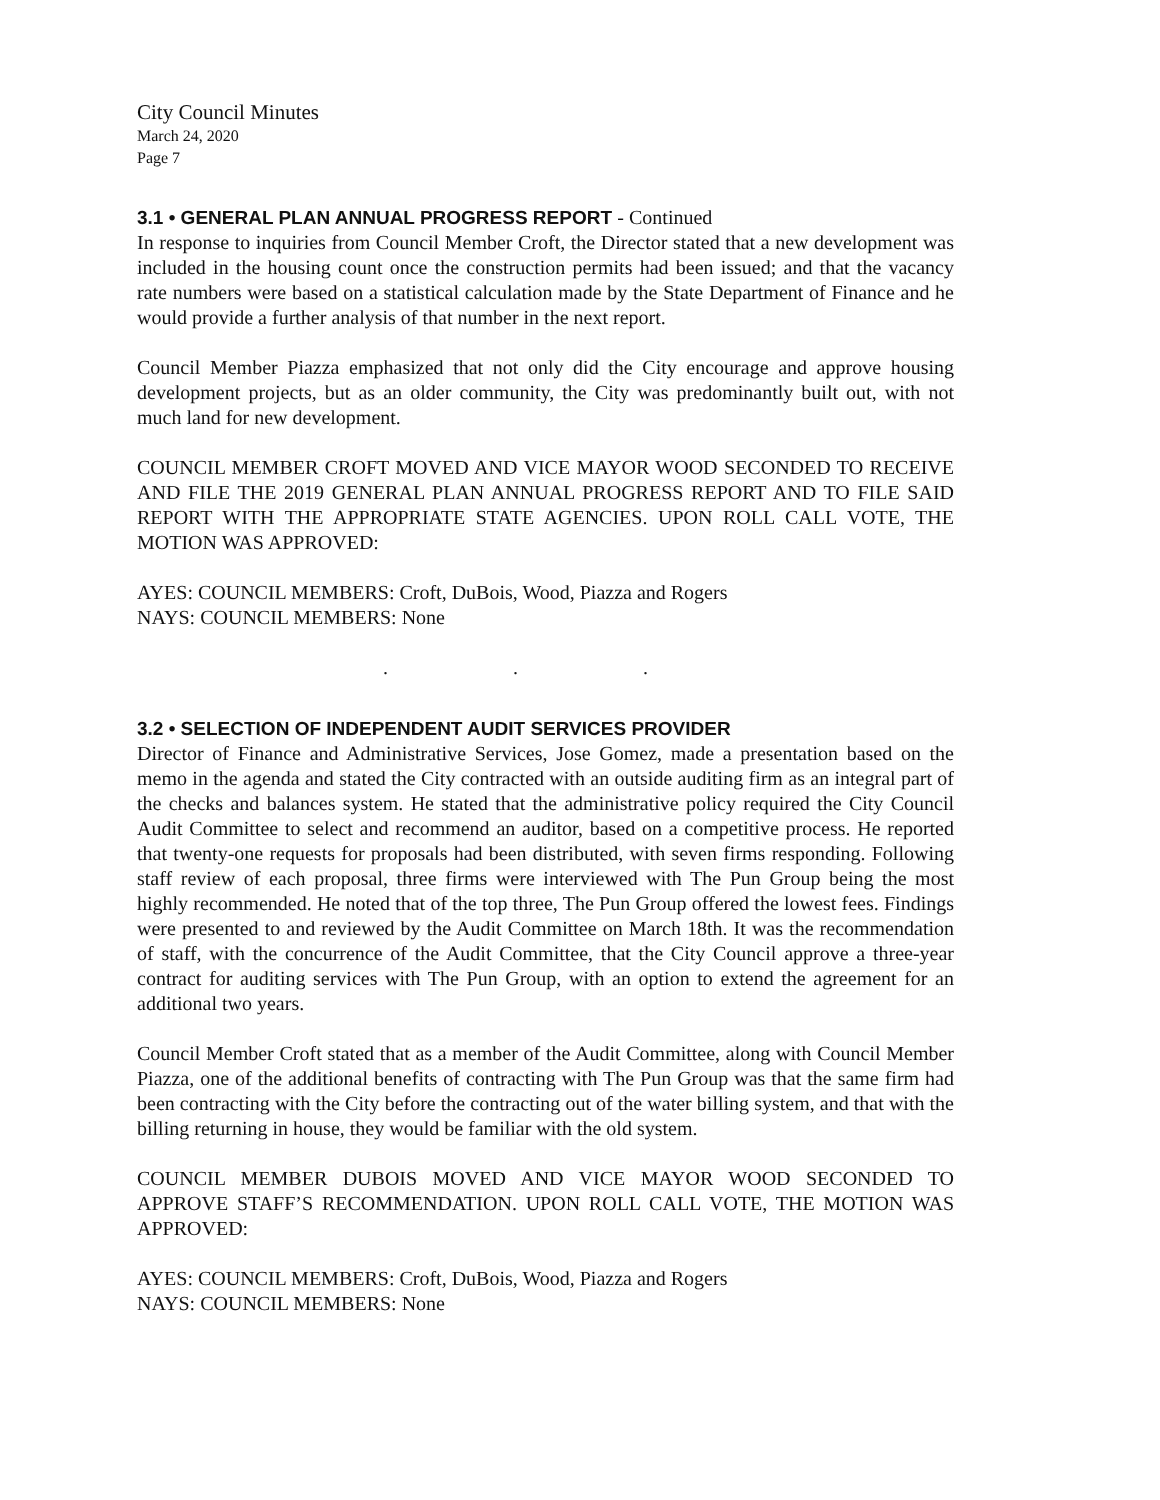City Council Minutes
March 24, 2020
Page 7
3.1 • GENERAL PLAN ANNUAL PROGRESS REPORT - Continued
In response to inquiries from Council Member Croft, the Director stated that a new development was included in the housing count once the construction permits had been issued; and that the vacancy rate numbers were based on a statistical calculation made by the State Department of Finance and he would provide a further analysis of that number in the next report.
Council Member Piazza emphasized that not only did the City encourage and approve housing development projects, but as an older community, the City was predominantly built out, with not much land for new development.
COUNCIL MEMBER CROFT MOVED AND VICE MAYOR WOOD SECONDED TO RECEIVE AND FILE THE 2019 GENERAL PLAN ANNUAL PROGRESS REPORT AND TO FILE SAID REPORT WITH THE APPROPRIATE STATE AGENCIES. UPON ROLL CALL VOTE, THE MOTION WAS APPROVED:
AYES: COUNCIL MEMBERS: Croft, DuBois, Wood, Piazza and Rogers
NAYS: COUNCIL MEMBERS: None
. . .
3.2 • SELECTION OF INDEPENDENT AUDIT SERVICES PROVIDER
Director of Finance and Administrative Services, Jose Gomez, made a presentation based on the memo in the agenda and stated the City contracted with an outside auditing firm as an integral part of the checks and balances system. He stated that the administrative policy required the City Council Audit Committee to select and recommend an auditor, based on a competitive process. He reported that twenty-one requests for proposals had been distributed, with seven firms responding. Following staff review of each proposal, three firms were interviewed with The Pun Group being the most highly recommended. He noted that of the top three, The Pun Group offered the lowest fees. Findings were presented to and reviewed by the Audit Committee on March 18th. It was the recommendation of staff, with the concurrence of the Audit Committee, that the City Council approve a three-year contract for auditing services with The Pun Group, with an option to extend the agreement for an additional two years.
Council Member Croft stated that as a member of the Audit Committee, along with Council Member Piazza, one of the additional benefits of contracting with The Pun Group was that the same firm had been contracting with the City before the contracting out of the water billing system, and that with the billing returning in house, they would be familiar with the old system.
COUNCIL MEMBER DUBOIS MOVED AND VICE MAYOR WOOD SECONDED TO APPROVE STAFF’S RECOMMENDATION. UPON ROLL CALL VOTE, THE MOTION WAS APPROVED:
AYES: COUNCIL MEMBERS: Croft, DuBois, Wood, Piazza and Rogers
NAYS: COUNCIL MEMBERS: None